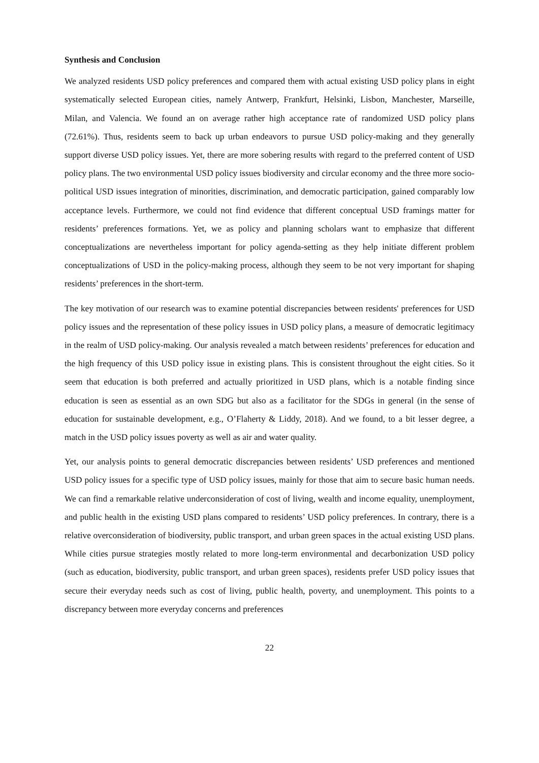Synthesis and Conclusion
We analyzed residents USD policy preferences and compared them with actual existing USD policy plans in eight systematically selected European cities, namely Antwerp, Frankfurt, Helsinki, Lisbon, Manchester, Marseille, Milan, and Valencia. We found an on average rather high acceptance rate of randomized USD policy plans (72.61%). Thus, residents seem to back up urban endeavors to pursue USD policy-making and they generally support diverse USD policy issues. Yet, there are more sobering results with regard to the preferred content of USD policy plans. The two environmental USD policy issues biodiversity and circular economy and the three more socio-political USD issues integration of minorities, discrimination, and democratic participation, gained comparably low acceptance levels. Furthermore, we could not find evidence that different conceptual USD framings matter for residents’ preferences formations. Yet, we as policy and planning scholars want to emphasize that different conceptualizations are nevertheless important for policy agenda-setting as they help initiate different problem conceptualizations of USD in the policy-making process, although they seem to be not very important for shaping residents’ preferences in the short-term.
The key motivation of our research was to examine potential discrepancies between residents' preferences for USD policy issues and the representation of these policy issues in USD policy plans, a measure of democratic legitimacy in the realm of USD policy-making. Our analysis revealed a match between residents’ preferences for education and the high frequency of this USD policy issue in existing plans. This is consistent throughout the eight cities. So it seem that education is both preferred and actually prioritized in USD plans, which is a notable finding since education is seen as essential as an own SDG but also as a facilitator for the SDGs in general (in the sense of education for sustainable development, e.g., O’Flaherty & Liddy, 2018). And we found, to a bit lesser degree, a match in the USD policy issues poverty as well as air and water quality.
Yet, our analysis points to general democratic discrepancies between residents’ USD preferences and mentioned USD policy issues for a specific type of USD policy issues, mainly for those that aim to secure basic human needs. We can find a remarkable relative underconsideration of cost of living, wealth and income equality, unemployment, and public health in the existing USD plans compared to residents’ USD policy preferences. In contrary, there is a relative overconsideration of biodiversity, public transport, and urban green spaces in the actual existing USD plans. While cities pursue strategies mostly related to more long-term environmental and decarbonization USD policy (such as education, biodiversity, public transport, and urban green spaces), residents prefer USD policy issues that secure their everyday needs such as cost of living, public health, poverty, and unemployment. This points to a discrepancy between more everyday concerns and preferences
22